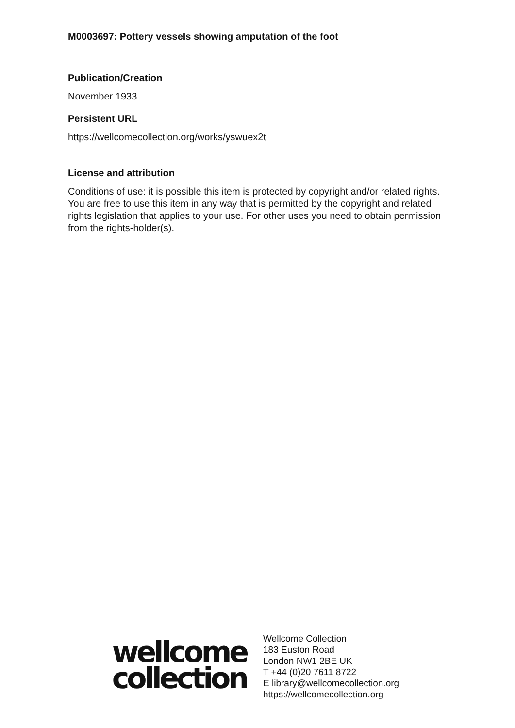M0003697: Pottery vessels showing amputation of the foot
Publication/Creation
November 1933
Persistent URL
https://wellcomecollection.org/works/yswuex2t
License and attribution
Conditions of use: it is possible this item is protected by copyright and/or related rights. You are free to use this item in any way that is permitted by the copyright and related rights legislation that applies to your use. For other uses you need to obtain permission from the rights-holder(s).
wellcome
collection
Wellcome Collection
183 Euston Road
London NW1 2BE UK
T +44 (0)20 7611 8722
E library@wellcomecollection.org
https://wellcomecollection.org